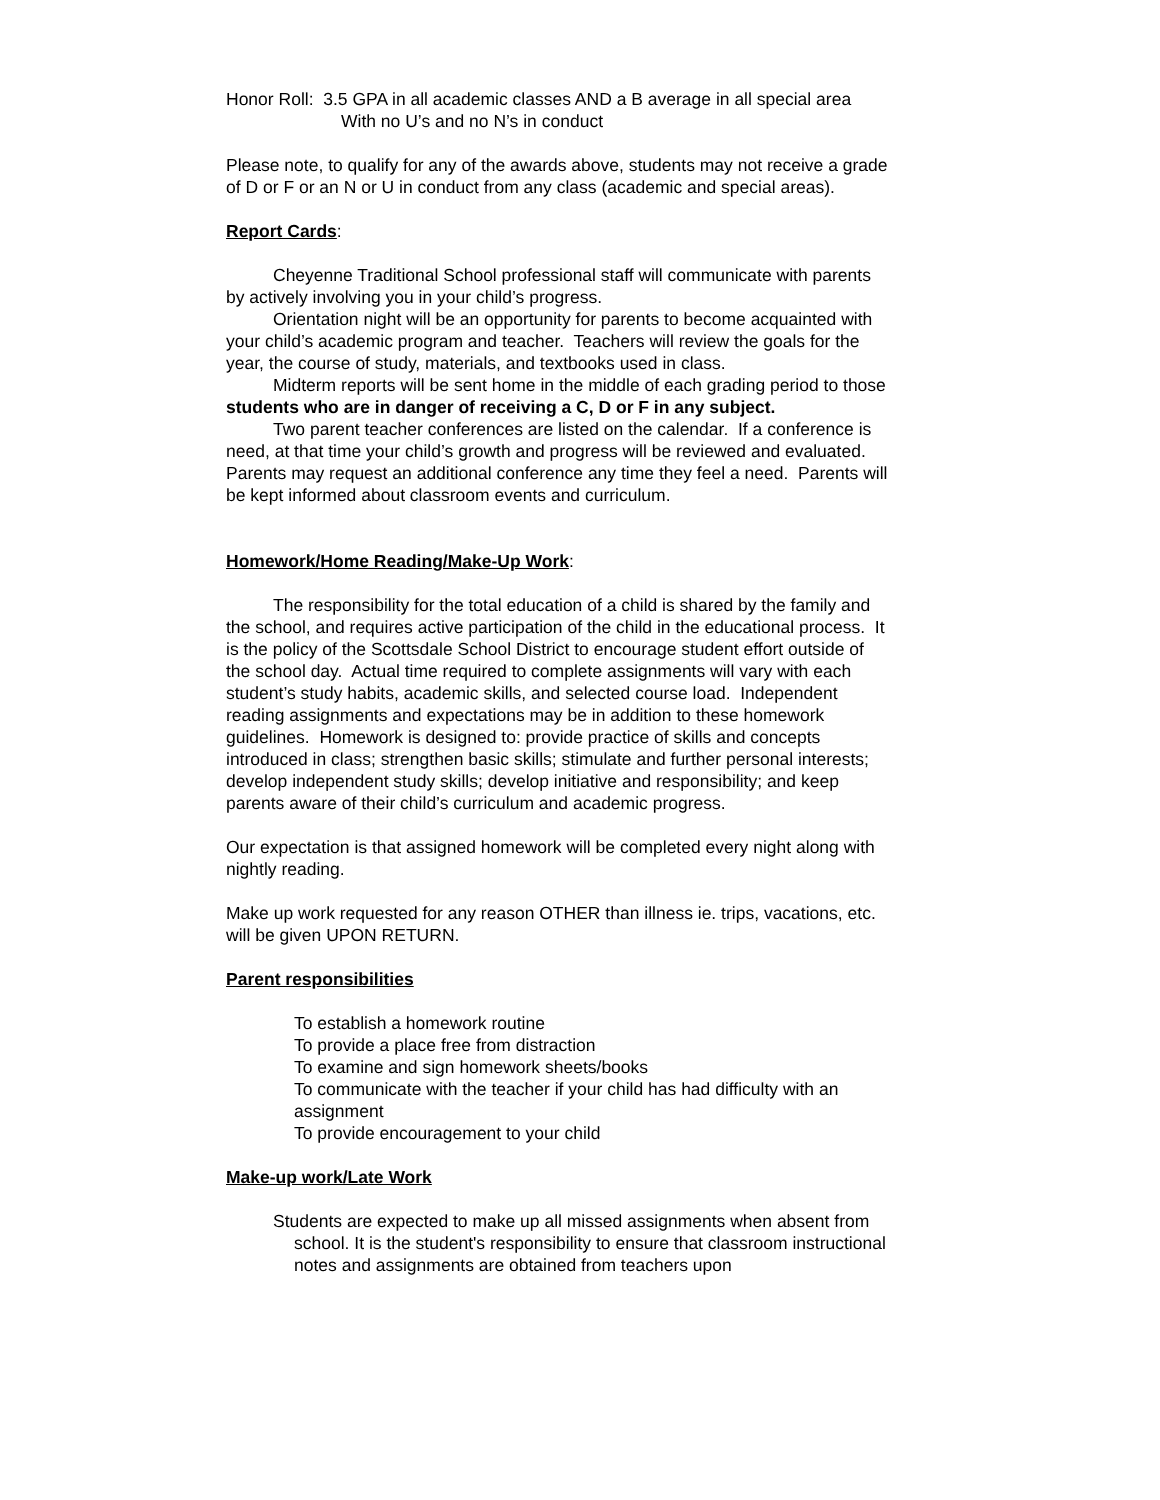Honor Roll: 3.5 GPA in all academic classes AND a B average in all special area
With no U’s and no N’s in conduct
Please note, to qualify for any of the awards above, students may not receive a grade of D or F or an N or U in conduct from any class (academic and special areas).
Report Cards:
Cheyenne Traditional School professional staff will communicate with parents by actively involving you in your child’s progress.
Orientation night will be an opportunity for parents to become acquainted with your child’s academic program and teacher. Teachers will review the goals for the year, the course of study, materials, and textbooks used in class.
Midterm reports will be sent home in the middle of each grading period to those students who are in danger of receiving a C, D or F in any subject.
Two parent teacher conferences are listed on the calendar. If a conference is need, at that time your child’s growth and progress will be reviewed and evaluated. Parents may request an additional conference any time they feel a need. Parents will be kept informed about classroom events and curriculum.
Homework/Home Reading/Make-Up Work:
The responsibility for the total education of a child is shared by the family and the school, and requires active participation of the child in the educational process. It is the policy of the Scottsdale School District to encourage student effort outside of the school day. Actual time required to complete assignments will vary with each student’s study habits, academic skills, and selected course load. Independent reading assignments and expectations may be in addition to these homework guidelines. Homework is designed to: provide practice of skills and concepts introduced in class; strengthen basic skills; stimulate and further personal interests; develop independent study skills; develop initiative and responsibility; and keep parents aware of their child’s curriculum and academic progress.
Our expectation is that assigned homework will be completed every night along with nightly reading.
Make up work requested for any reason OTHER than illness ie. trips, vacations, etc. will be given UPON RETURN.
Parent responsibilities
To establish a homework routine
To provide a place free from distraction
To examine and sign homework sheets/books
To communicate with the teacher if your child has had difficulty with an assignment
To provide encouragement to your child
Make-up work/Late Work
Students are expected to make up all missed assignments when absent from school. It is the student's responsibility to ensure that classroom instructional notes and assignments are obtained from teachers upon